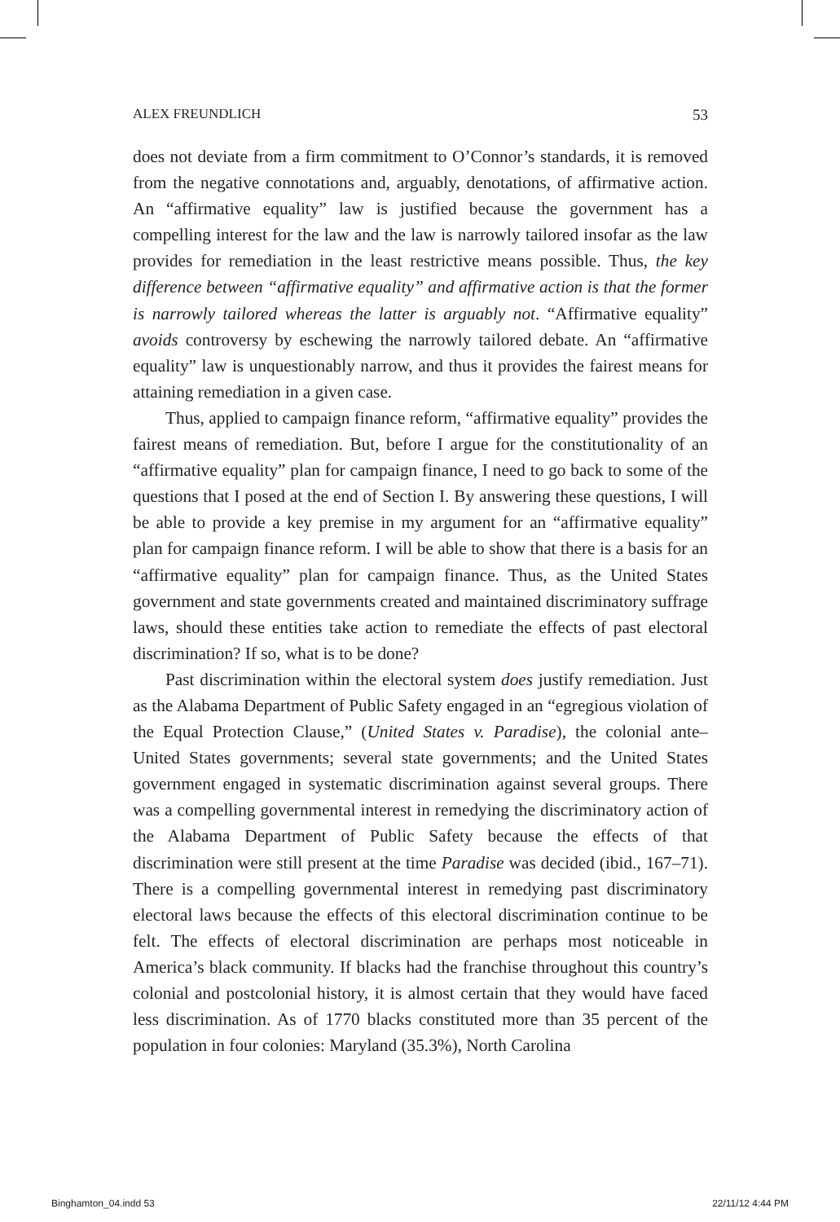ALEX FREUNDLICH 53
does not deviate from a firm commitment to O’Connor’s standards, it is removed from the negative connotations and, arguably, denotations, of affirmative action. An “affirmative equality” law is justified because the government has a compelling interest for the law and the law is narrowly tailored insofar as the law provides for remediation in the least restrictive means possible. Thus, the key difference between “affirmative equality” and affirmative action is that the former is narrowly tailored whereas the latter is arguably not. “Affirmative equality” avoids controversy by eschewing the narrowly tailored debate. An “affirmative equality” law is unquestionably narrow, and thus it provides the fairest means for attaining remediation in a given case.
Thus, applied to campaign finance reform, “affirmative equality” provides the fairest means of remediation. But, before I argue for the constitutionality of an “affirmative equality” plan for campaign finance, I need to go back to some of the questions that I posed at the end of Section I. By answering these questions, I will be able to provide a key premise in my argument for an “affirmative equality” plan for campaign finance reform. I will be able to show that there is a basis for an “affirmative equality” plan for campaign finance. Thus, as the United States government and state governments created and maintained discriminatory suffrage laws, should these entities take action to remediate the effects of past electoral discrimination? If so, what is to be done?
Past discrimination within the electoral system does justify remediation. Just as the Alabama Department of Public Safety engaged in an “egregious violation of the Equal Protection Clause,” (United States v. Paradise), the colonial ante–United States governments; several state governments; and the United States government engaged in systematic discrimination against several groups. There was a compelling governmental interest in remedying the discriminatory action of the Alabama Department of Public Safety because the effects of that discrimination were still present at the time Paradise was decided (ibid., 167–71). There is a compelling governmental interest in remedying past discriminatory electoral laws because the effects of this electoral discrimination continue to be felt. The effects of electoral discrimination are perhaps most noticeable in America’s black community. If blacks had the franchise throughout this country’s colonial and postcolonial history, it is almost certain that they would have faced less discrimination. As of 1770 blacks constituted more than 35 percent of the population in four colonies: Maryland (35.3%), North Carolina
Binghamton_04.indd 53 22/11/12 4:44 PM